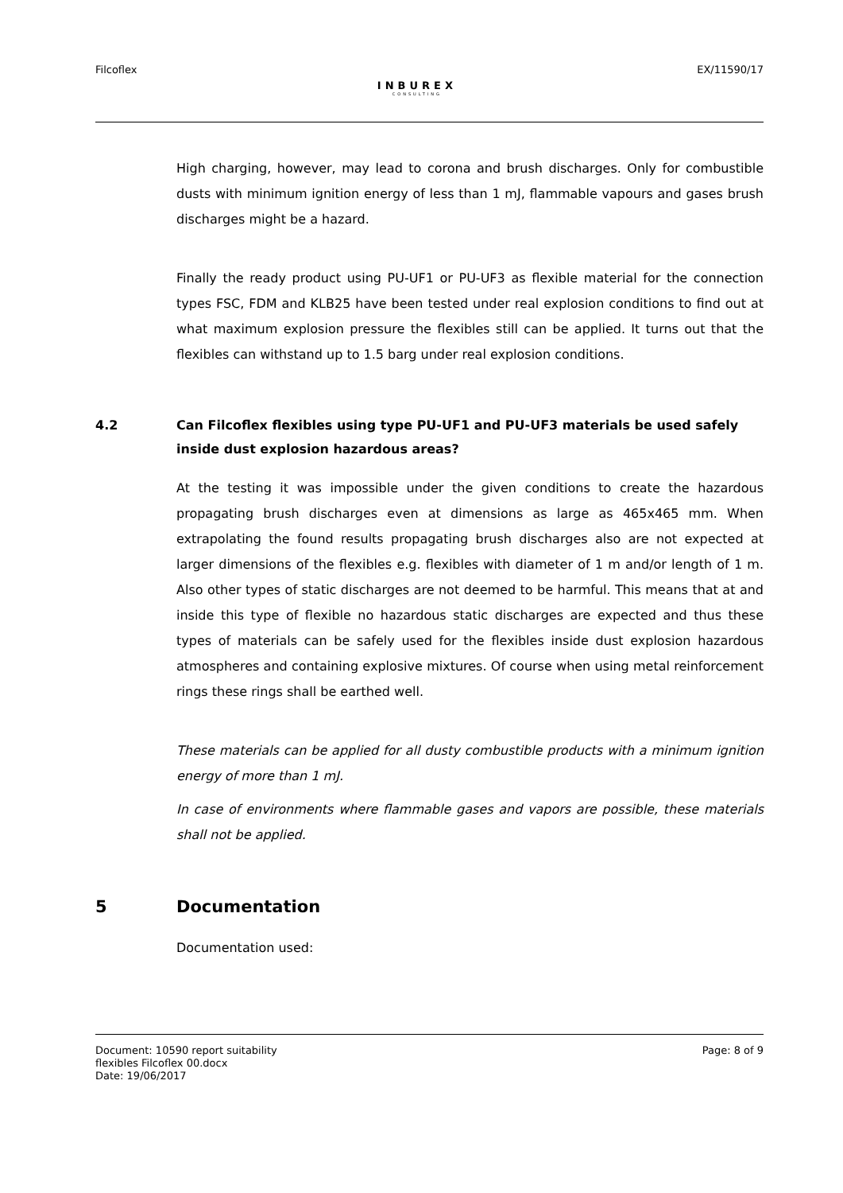Filcoflex
INBUREX
CONSULTING
EX/11590/17
High charging, however, may lead to corona and brush discharges. Only for combustible dusts with minimum ignition energy of less than 1 mJ, flammable vapours and gases brush discharges might be a hazard.
Finally the ready product using PU-UF1 or PU-UF3 as flexible material for the connection types FSC, FDM and KLB25 have been tested under real explosion conditions to find out at what maximum explosion pressure the flexibles still can be applied. It turns out that the flexibles can withstand up to 1.5 barg under real explosion conditions.
4.2 Can Filcoflex flexibles using type PU-UF1 and PU-UF3 materials be used safely inside dust explosion hazardous areas?
At the testing it was impossible under the given conditions to create the hazardous propagating brush discharges even at dimensions as large as 465x465 mm. When extrapolating the found results propagating brush discharges also are not expected at larger dimensions of the flexibles e.g. flexibles with diameter of 1 m and/or length of 1 m. Also other types of static discharges are not deemed to be harmful. This means that at and inside this type of flexible no hazardous static discharges are expected and thus these types of materials can be safely used for the flexibles inside dust explosion hazardous atmospheres and containing explosive mixtures. Of course when using metal reinforcement rings these rings shall be earthed well.
These materials can be applied for all dusty combustible products with a minimum ignition energy of more than 1 mJ.
In case of environments where flammable gases and vapors are possible, these materials shall not be applied.
5 Documentation
Documentation used:
Document: 10590 report suitability
flexibles Filcoflex 00.docx
Date: 19/06/2017
Page: 8 of 9